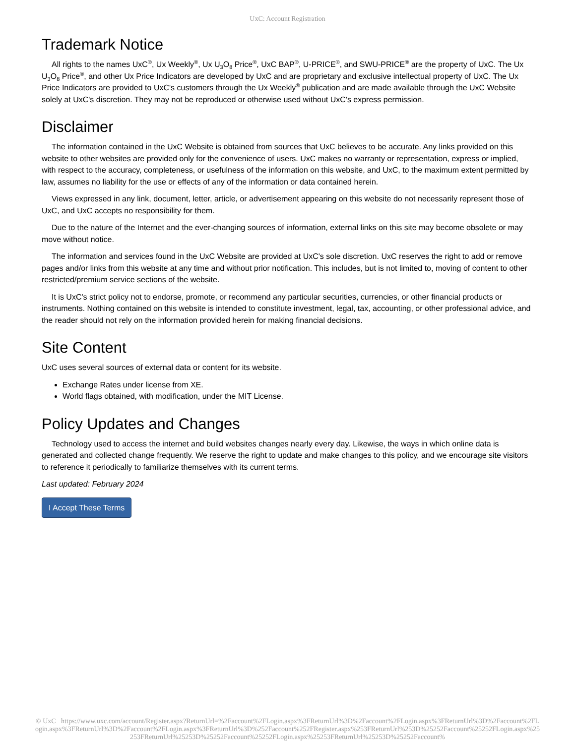UxC: Account Registration
Trademark Notice
All rights to the names UxC<sup>®</sup>, Ux Weekly<sup>®</sup>, Ux U<sub>3</sub>O<sub>8</sub> Price<sup>®</sup>, UxC BAP<sup>®</sup>, U-PRICE<sup>®</sup>, and SWU-PRICE<sup>®</sup> are the property of UxC. The Ux U<sub>3</sub>O<sub>8</sub> Price<sup>®</sup>, and other Ux Price Indicators are developed by UxC and are proprietary and exclusive intellectual property of UxC. The Ux Price Indicators are provided to UxC's customers through the Ux Weekly<sup>®</sup> publication and are made available through the UxC Website solely at UxC's discretion. They may not be reproduced or otherwise used without UxC's express permission.
Disclaimer
The information contained in the UxC Website is obtained from sources that UxC believes to be accurate. Any links provided on this website to other websites are provided only for the convenience of users. UxC makes no warranty or representation, express or implied, with respect to the accuracy, completeness, or usefulness of the information on this website, and UxC, to the maximum extent permitted by law, assumes no liability for the use or effects of any of the information or data contained herein.
Views expressed in any link, document, letter, article, or advertisement appearing on this website do not necessarily represent those of UxC, and UxC accepts no responsibility for them.
Due to the nature of the Internet and the ever-changing sources of information, external links on this site may become obsolete or may move without notice.
The information and services found in the UxC Website are provided at UxC's sole discretion. UxC reserves the right to add or remove pages and/or links from this website at any time and without prior notification. This includes, but is not limited to, moving of content to other restricted/premium service sections of the website.
It is UxC's strict policy not to endorse, promote, or recommend any particular securities, currencies, or other financial products or instruments. Nothing contained on this website is intended to constitute investment, legal, tax, accounting, or other professional advice, and the reader should not rely on the information provided herein for making financial decisions.
Site Content
UxC uses several sources of external data or content for its website.
Exchange Rates under license from XE.
World flags obtained, with modification, under the MIT License.
Policy Updates and Changes
Technology used to access the internet and build websites changes nearly every day. Likewise, the ways in which online data is generated and collected change frequently. We reserve the right to update and make changes to this policy, and we encourage site visitors to reference it periodically to familiarize themselves with its current terms.
Last updated: February 2024
I Accept These Terms
© UxC https://www.uxc.com/account/Register.aspx?ReturnUrl=%2Faccount%2FLogin.aspx%3FReturnUrl%3D%2Faccount%2FLogin.aspx%3FReturnUrl%3D%2Faccount%2FLogin.aspx%3FReturnUrl%3D%2Faccount%2FLogin.aspx%3FReturnUrl%3D%252Faccount%252FRegister.aspx%253FReturnUrl%253D%25252Faccount%25252FLogin.aspx%25253FReturnUrl%25253D%25252Faccount%25252FLogin.aspx%25253FReturnUrl%25253D%25252Faccount%